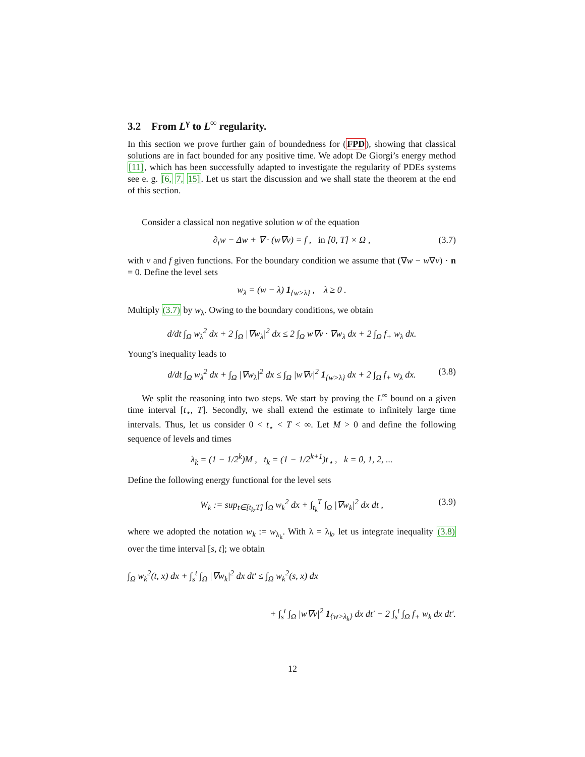3.2 From L<sup>γ</sup> to L<sup>∞</sup> regularity.
In this section we prove further gain of boundedness for (FPD), showing that classical solutions are in fact bounded for any positive time. We adopt De Giorgi’s energy method [11], which has been successfully adapted to investigate the regularity of PDEs systems see e. g. [6, 7, 15]. Let us start the discussion and we shall state the theorem at the end of this section.
Consider a classical non negative solution w of the equation
∂<sub>t</sub>w − Δw + ∇ · (w∇v) = f , in [0, T] × Ω , (3.7)
with v and f given functions. For the boundary condition we assume that (∇w − w∇v) · n = 0. Define the level sets
w<sub>λ</sub> = (w − λ) 1<sub>{w>λ}</sub> , λ ≥ 0 .
Multiply (3.7) by w<sub>λ</sub>. Owing to the boundary conditions, we obtain
d/dt ∫<sub>Ω</sub> w<sub>λ</sub><sup>2</sup> dx + 2 ∫<sub>Ω</sub> |∇w<sub>λ</sub>|<sup>2</sup> dx ≤ 2 ∫<sub>Ω</sub> w∇v · ∇w<sub>λ</sub> dx + 2 ∫<sub>Ω</sub> f<sub>+</sub> w<sub>λ</sub> dx.
Young’s inequality leads to
d/dt ∫<sub>Ω</sub> w<sub>λ</sub><sup>2</sup> dx + ∫<sub>Ω</sub> |∇w<sub>λ</sub>|<sup>2</sup> dx ≤ ∫<sub>Ω</sub> |w∇v|<sup>2</sup> 1<sub>{w>λ}</sub> dx + 2 ∫<sub>Ω</sub> f<sub>+</sub> w<sub>λ</sub> dx. (3.8)
We split the reasoning into two steps. We start by proving the L<sup>∞</sup> bound on a given time interval [t<sub>⋆</sub>, T]. Secondly, we shall extend the estimate to infinitely large time intervals. Thus, let us consider 0 < t<sub>⋆</sub> < T < ∞. Let M > 0 and define the following sequence of levels and times
λ<sub>k</sub> = (1 − 1/2<sup>k</sup>)M , t<sub>k</sub> = (1 − 1/2<sup>k+1</sup>)t<sub>⋆</sub> , k = 0, 1, 2, ...
Define the following energy functional for the level sets
W<sub>k</sub> := sup<sub>t∈[t<sub>k</sub>,T]</sub> ∫<sub>Ω</sub> w<sub>k</sub><sup>2</sup> dx + ∫<sub>t<sub>k</sub></sub><sup>T</sup> ∫<sub>Ω</sub> |∇w<sub>k</sub>|<sup>2</sup> dx dt , (3.9)
where we adopted the notation w<sub>k</sub> := w<sub>λ<sub>k</sub></sub>. With λ = λ<sub>k</sub>, let us integrate inequality (3.8) over the time interval [s, t]; we obtain
∫<sub>Ω</sub> w<sub>k</sub><sup>2</sup>(t, x) dx + ∫<sub>s</sub><sup>t</sup> ∫<sub>Ω</sub> |∇w<sub>k</sub>|<sup>2</sup> dx dt′ ≤ ∫<sub>Ω</sub> w<sub>k</sub><sup>2</sup>(s, x) dx
+ ∫<sub>s</sub><sup>t</sup> ∫<sub>Ω</sub> |w∇v|<sup>2</sup> 1<sub>{w>λ<sub>k</sub>}</sub> dx dt′ + 2 ∫<sub>s</sub><sup>t</sup> ∫<sub>Ω</sub> f<sub>+</sub> w<sub>k</sub> dx dt′.
12